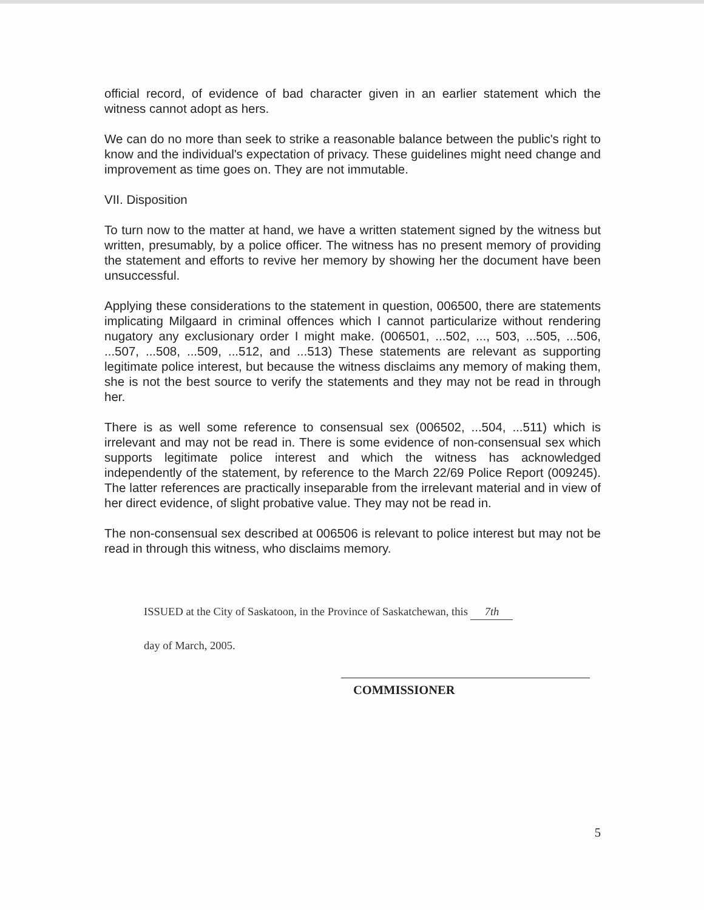official record, of evidence of bad character given in an earlier statement which the witness cannot adopt as hers.
We can do no more than seek to strike a reasonable balance between the public's right to know and the individual's expectation of privacy. These guidelines might need change and improvement as time goes on. They are not immutable.
VII. Disposition
To turn now to the matter at hand, we have a written statement signed by the witness but written, presumably, by a police officer. The witness has no present memory of providing the statement and efforts to revive her memory by showing her the document have been unsuccessful.
Applying these considerations to the statement in question, 006500, there are statements implicating Milgaard in criminal offences which I cannot particularize without rendering nugatory any exclusionary order I might make. (006501, ...502, ..., 503, ...505, ...506, ...507, ...508, ...509, ...512, and ...513) These statements are relevant as supporting legitimate police interest, but because the witness disclaims any memory of making them, she is not the best source to verify the statements and they may not be read in through her.
There is as well some reference to consensual sex (006502, ...504, ...511) which is irrelevant and may not be read in. There is some evidence of non-consensual sex which supports legitimate police interest and which the witness has acknowledged independently of the statement, by reference to the March 22/69 Police Report (009245). The latter references are practically inseparable from the irrelevant material and in view of her direct evidence, of slight probative value. They may not be read in.
The non-consensual sex described at 006506 is relevant to police interest but may not be read in through this witness, who disclaims memory.
ISSUED at the City of Saskatoon, in the Province of Saskatchewan, this 7th
day of March, 2005.
COMMISSIONER
5